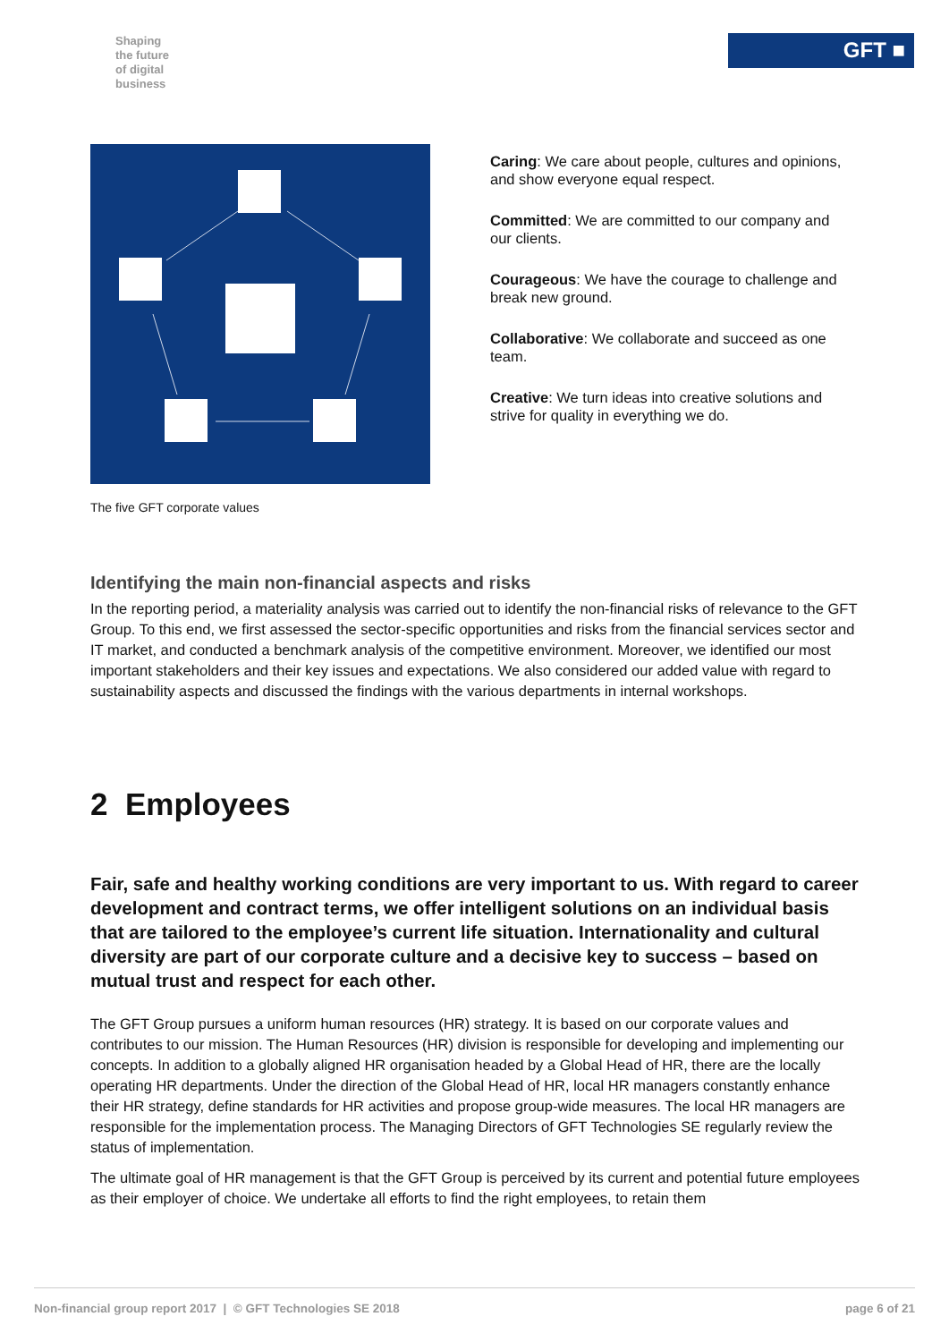Shaping
the future
of digital
business
GFT ■
The five GFT corporate values
Caring: We care about people, cultures and opinions, and show everyone equal respect.
Committed: We are committed to our company and our clients.
Courageous: We have the courage to challenge and break new ground.
Collaborative: We collaborate and succeed as one team.
Creative: We turn ideas into creative solutions and strive for quality in everything we do.
Identifying the main non-financial aspects and risks
In the reporting period, a materiality analysis was carried out to identify the non-financial risks of relevance to the GFT Group. To this end, we first assessed the sector-specific opportunities and risks from the financial services sector and IT market, and conducted a benchmark analysis of the competitive environment. Moreover, we identified our most important stakeholders and their key issues and expectations. We also considered our added value with regard to sustainability aspects and discussed the findings with the various departments in internal workshops.
2 Employees
Fair, safe and healthy working conditions are very important to us. With regard to career development and contract terms, we offer intelligent solutions on an individual basis that are tailored to the employee’s current life situation. Internationality and cultural diversity are part of our corporate culture and a decisive key to success – based on mutual trust and respect for each other.
The GFT Group pursues a uniform human resources (HR) strategy. It is based on our corporate values and contributes to our mission. The Human Resources (HR) division is responsible for developing and implementing our concepts. In addition to a globally aligned HR organisation headed by a Global Head of HR, there are the locally operating HR departments. Under the direction of the Global Head of HR, local HR managers constantly enhance their HR strategy, define standards for HR activities and propose group-wide measures. The local HR managers are responsible for the implementation process. The Managing Directors of GFT Technologies SE regularly review the status of implementation.
The ultimate goal of HR management is that the GFT Group is perceived by its current and potential future employees as their employer of choice. We undertake all efforts to find the right employees, to retain them
Non-financial group report 2017 | © GFT Technologies SE 2018 page 6 of 21